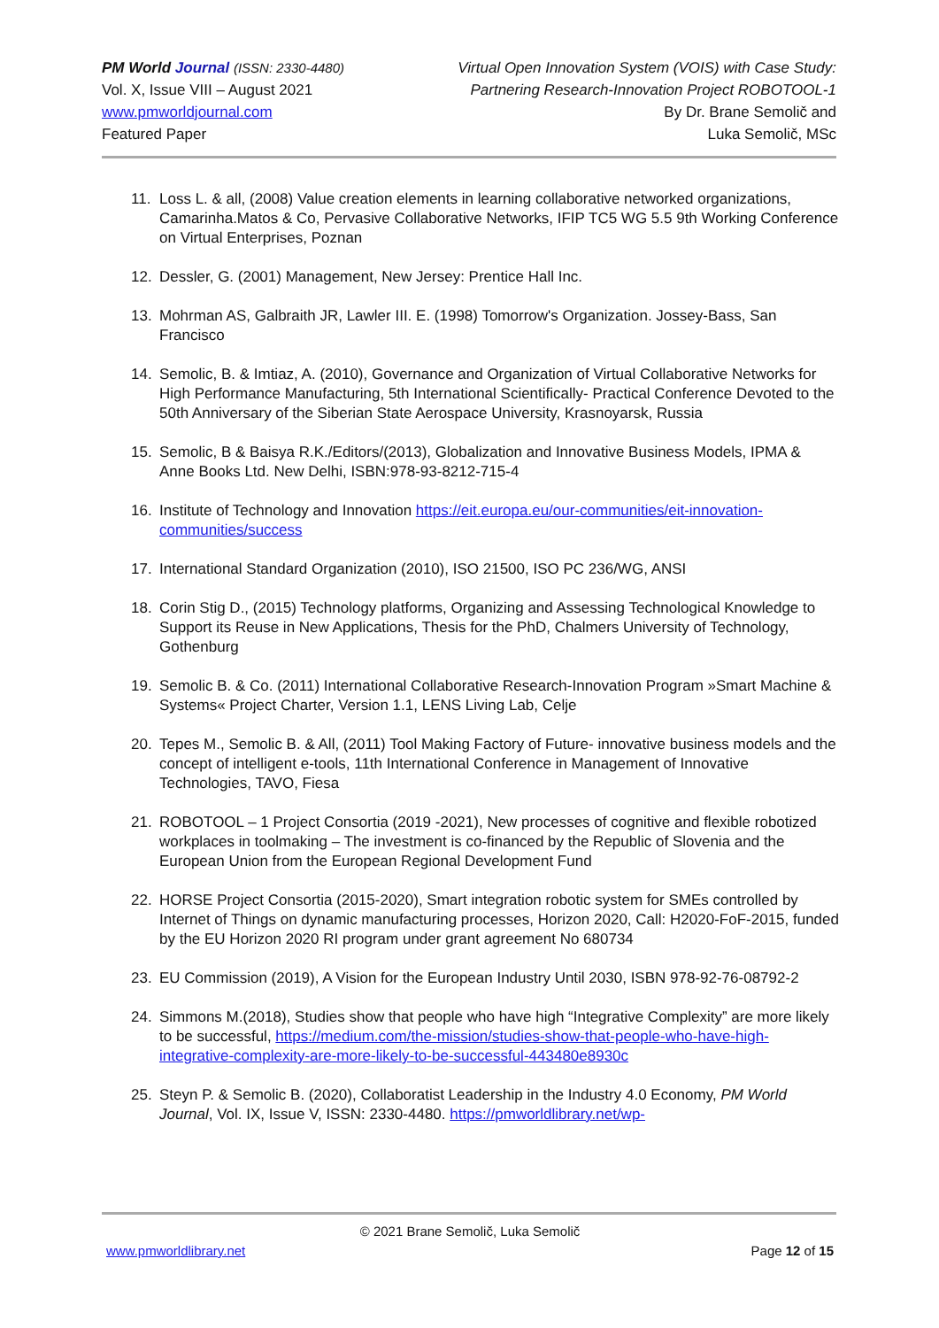PM World Journal (ISSN: 2330-4480)
Vol. X, Issue VIII – August 2021
www.pmworldjournal.com
Featured Paper
Virtual Open Innovation System (VOIS) with Case Study:
Partnering Research-Innovation Project ROBOTOOL-1
By Dr. Brane Semolič and
Luka Semolič, MSc
11. Loss L. & all, (2008) Value creation elements in learning collaborative networked organizations, Camarinha.Matos & Co, Pervasive Collaborative Networks, IFIP TC5 WG 5.5 9th Working Conference on Virtual Enterprises, Poznan
12. Dessler, G. (2001) Management, New Jersey: Prentice Hall Inc.
13. Mohrman AS, Galbraith JR, Lawler III. E. (1998) Tomorrow's Organization. Jossey-Bass, San Francisco
14. Semolic, B. & Imtiaz, A. (2010), Governance and Organization of Virtual Collaborative Networks for High Performance Manufacturing, 5th International Scientifically- Practical Conference Devoted to the 50th Anniversary of the Siberian State Aerospace University, Krasnoyarsk, Russia
15. Semolic, B & Baisya R.K./Editors/(2013), Globalization and Innovative Business Models, IPMA & Anne Books Ltd. New Delhi, ISBN:978-93-8212-715-4
16. Institute of Technology and Innovation https://eit.europa.eu/our-communities/eit-innovation-communities/success
17. International Standard Organization (2010), ISO 21500, ISO PC 236/WG, ANSI
18. Corin Stig D., (2015) Technology platforms, Organizing and Assessing Technological Knowledge to Support its Reuse in New Applications, Thesis for the PhD, Chalmers University of Technology, Gothenburg
19. Semolic B. & Co. (2011) International Collaborative Research-Innovation Program »Smart Machine & Systems« Project Charter, Version 1.1, LENS Living Lab, Celje
20. Tepes M., Semolic B. & All, (2011) Tool Making Factory of Future- innovative business models and the concept of intelligent e-tools, 11th International Conference in Management of Innovative Technologies, TAVO, Fiesa
21. ROBOTOOL – 1 Project Consortia (2019 -2021), New processes of cognitive and flexible robotized workplaces in toolmaking – The investment is co-financed by the Republic of Slovenia and the European Union from the European Regional Development Fund
22. HORSE Project Consortia (2015-2020), Smart integration robotic system for SMEs controlled by Internet of Things on dynamic manufacturing processes, Horizon 2020, Call: H2020-FoF-2015, funded by the EU Horizon 2020 RI program under grant agreement No 680734
23. EU Commission (2019), A Vision for the European Industry Until 2030, ISBN 978-92-76-08792-2
24. Simmons M.(2018), Studies show that people who have high “Integrative Complexity” are more likely to be successful, https://medium.com/the-mission/studies-show-that-people-who-have-high-integrative-complexity-are-more-likely-to-be-successful-443480e8930c
25. Steyn P. & Semolic B. (2020), Collaboratist Leadership in the Industry 4.0 Economy, PM World Journal, Vol. IX, Issue V, ISSN: 2330-4480. https://pmworldlibrary.net/wp-
© 2021 Brane Semolič, Luka Semolič
www.pmworldlibrary.net Page 12 of 15